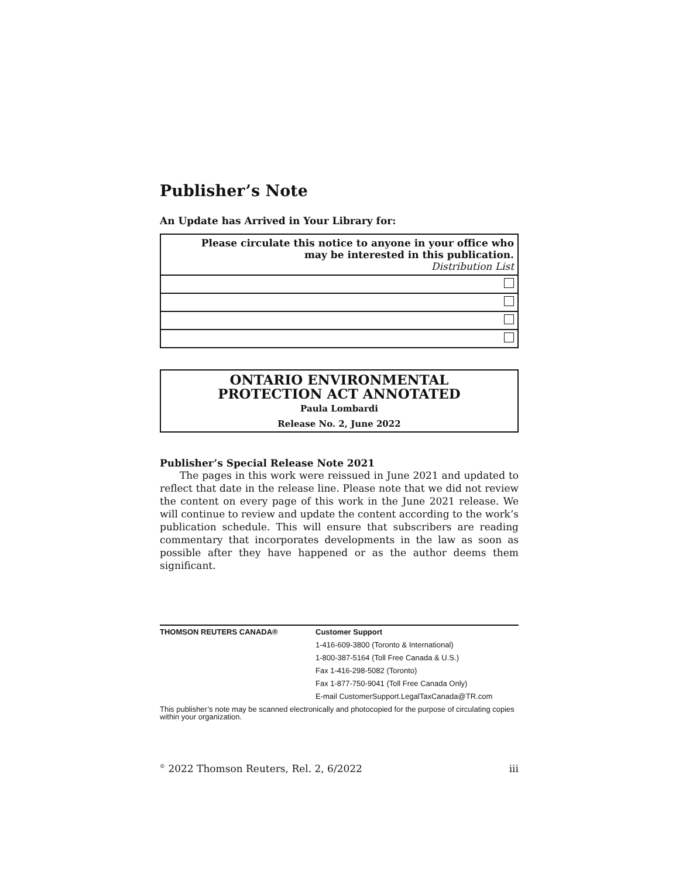Publisher’s Note
An Update has Arrived in Your Library for:
| Please circulate this notice to anyone in your office who may be interested in this publication. Distribution List |
ONTARIO ENVIRONMENTAL
PROTECTION ACT ANNOTATED
Paula Lombardi
Release No. 2, June 2022
Publisher’s Special Release Note 2021
The pages in this work were reissued in June 2021 and updated to reflect that date in the release line. Please note that we did not review the content on every page of this work in the June 2021 release. We will continue to review and update the content according to the work’s publication schedule. This will ensure that subscribers are reading commentary that incorporates developments in the law as soon as possible after they have happened or as the author deems them significant.
THOMSON REUTERS CANADA® Customer Support
1-416-609-3800 (Toronto & International)
1-800-387-5164 (Toll Free Canada & U.S.)
Fax 1-416-298-5082 (Toronto)
Fax 1-877-750-9041 (Toll Free Canada Only)
E-mail CustomerSupport.LegalTaxCanada@TR.com
This publisher’s note may be scanned electronically and photocopied for the purpose of circulating copies within your organization.
<sup>©</sup> 2022 Thomson Reuters, Rel. 2, 6/2022 iii